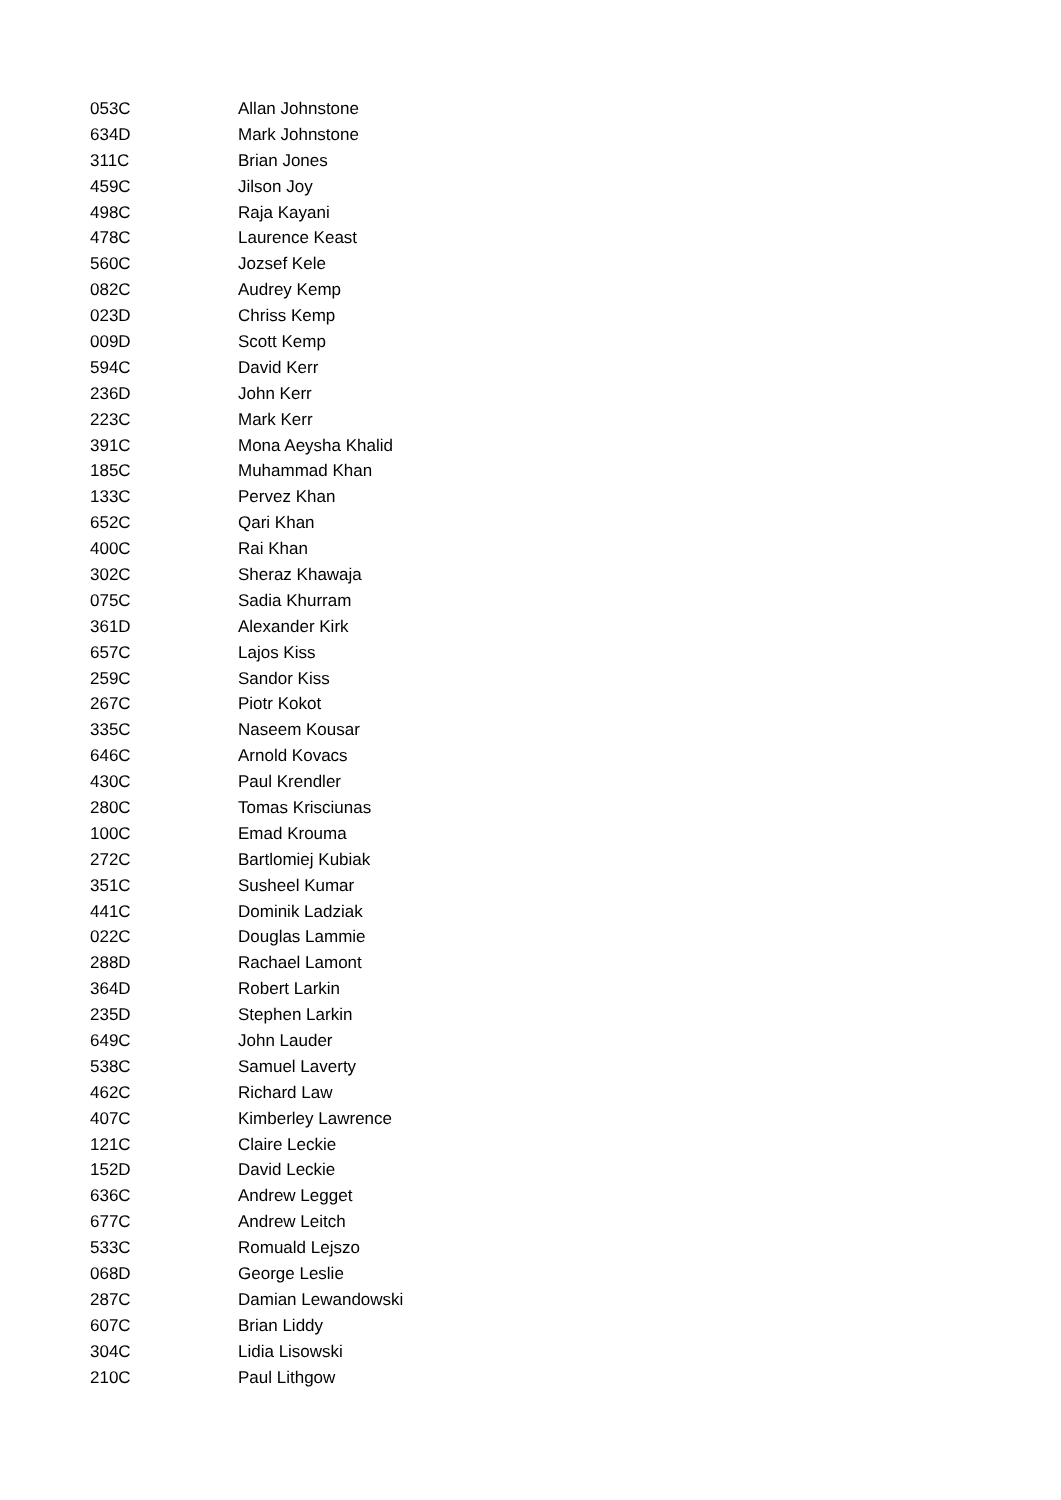| 053C | Allan Johnstone |
| 634D | Mark Johnstone |
| 311C | Brian Jones |
| 459C | Jilson Joy |
| 498C | Raja Kayani |
| 478C | Laurence Keast |
| 560C | Jozsef Kele |
| 082C | Audrey Kemp |
| 023D | Chriss Kemp |
| 009D | Scott Kemp |
| 594C | David Kerr |
| 236D | John Kerr |
| 223C | Mark Kerr |
| 391C | Mona Aeysha Khalid |
| 185C | Muhammad Khan |
| 133C | Pervez Khan |
| 652C | Qari Khan |
| 400C | Rai Khan |
| 302C | Sheraz Khawaja |
| 075C | Sadia Khurram |
| 361D | Alexander Kirk |
| 657C | Lajos Kiss |
| 259C | Sandor Kiss |
| 267C | Piotr Kokot |
| 335C | Naseem Kousar |
| 646C | Arnold Kovacs |
| 430C | Paul Krendler |
| 280C | Tomas Krisciunas |
| 100C | Emad Krouma |
| 272C | Bartlomiej Kubiak |
| 351C | Susheel Kumar |
| 441C | Dominik Ladziak |
| 022C | Douglas Lammie |
| 288D | Rachael Lamont |
| 364D | Robert Larkin |
| 235D | Stephen Larkin |
| 649C | John Lauder |
| 538C | Samuel Laverty |
| 462C | Richard Law |
| 407C | Kimberley Lawrence |
| 121C | Claire Leckie |
| 152D | David Leckie |
| 636C | Andrew Legget |
| 677C | Andrew Leitch |
| 533C | Romuald Lejszo |
| 068D | George Leslie |
| 287C | Damian Lewandowski |
| 607C | Brian Liddy |
| 304C | Lidia Lisowski |
| 210C | Paul Lithgow |